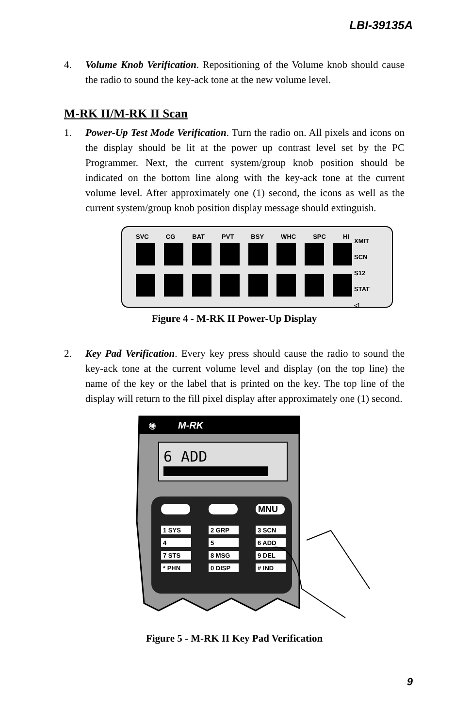LBI-39135A
4. Volume Knob Verification. Repositioning of the Volume knob should cause the radio to sound the key-ack tone at the new volume level.
M-RK II/M-RK II Scan
1. Power-Up Test Mode Verification. Turn the radio on. All pixels and icons on the display should be lit at the power up contrast level set by the PC Programmer. Next, the current system/group knob position should be indicated on the bottom line along with the key-ack tone at the current volume level. After approximately one (1) second, the icons as well as the current system/group knob position display message should extinguish.
SVC CG BAT PVT BSY WHC SPC HI
XMIT
SCN
S12
STAT
◁
Figure 4 - M-RK II Power-Up Display
2. Key Pad Verification. Every key press should cause the radio to sound the key-ack tone at the current volume level and display (on the top line) the name of the key or the label that is printed on the key. The top line of the display will return to the fill pixel display after approximately one (1) second.
㊕
M-RK
6 ADD
MNU
1 SYS
2 GRP
3 SCN
4
5
6 ADD
7 STS
8 MSG
9 DEL
* PHN
0 DISP
# IND
Figure 5 - M-RK II Key Pad Verification
9